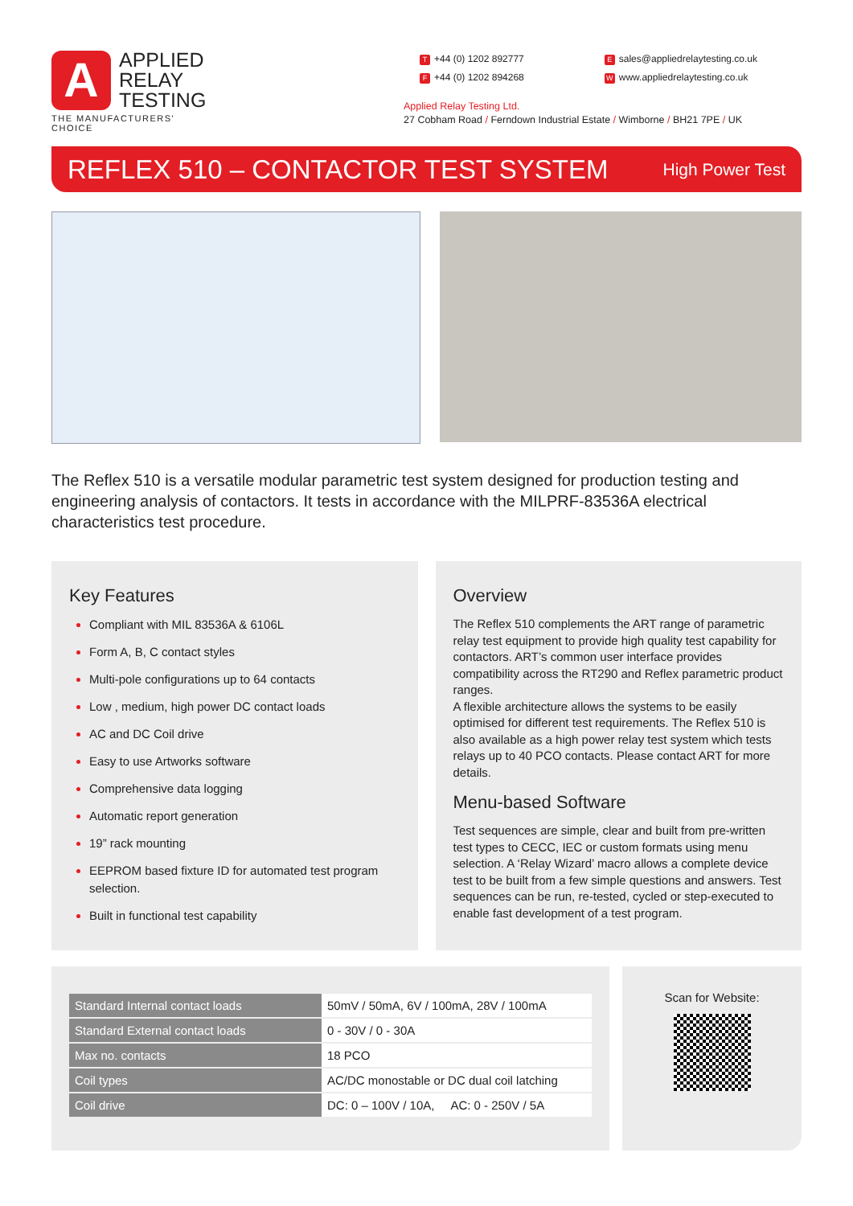A
APPLIED
RELAY
TESTING
THE MANUFACTURERS' CHOICE
T +44 (0) 1202 892777 E sales@appliedrelaytesting.co.uk
F +44 (0) 1202 894268 W www.appliedrelaytesting.co.uk
Applied Relay Testing Ltd.
27 Cobham Road / Ferndown Industrial Estate / Wimborne / BH21 7PE / UK
REFLEX 510 – CONTACTOR TEST SYSTEM
High Power Test
The Reflex 510 is a versatile modular parametric test system designed for production testing and engineering analysis of contactors. It tests in accordance with the MILPRF-83536A electrical characteristics test procedure.
Key Features
Compliant with MIL 83536A & 6106L
Form A, B, C contact styles
Multi-pole configurations up to 64 contacts
Low , medium, high power DC contact loads
AC and DC Coil drive
Easy to use Artworks software
Comprehensive data logging
Automatic report generation
19” rack mounting
EEPROM based fixture ID for automated test program selection.
Built in functional test capability
Overview
The Reflex 510 complements the ART range of parametric relay test equipment to provide high quality test capability for contactors. ART’s common user interface provides compatibility across the RT290 and Reflex parametric product ranges.
A flexible architecture allows the systems to be easily optimised for different test requirements. The Reflex 510 is also available as a high power relay test system which tests relays up to 40 PCO contacts. Please contact ART for more details.
Menu-based Software
Test sequences are simple, clear and built from pre-written test types to CECC, IEC or custom formats using menu selection. A ‘Relay Wizard’ macro allows a complete device test to be built from a few simple questions and answers. Test sequences can be run, re-tested, cycled or step-executed to enable fast development of a test program.
| Standard Internal contact loads | 50mV / 50mA, 6V / 100mA, 28V / 100mA |
| Standard External contact loads | 0 - 30V / 0 - 30A |
| Max no. contacts | 18 PCO |
| Coil types | AC/DC monostable or DC dual coil latching |
| Coil drive | DC: 0 – 100V / 10A, AC: 0 - 250V / 5A |
Scan for Website: